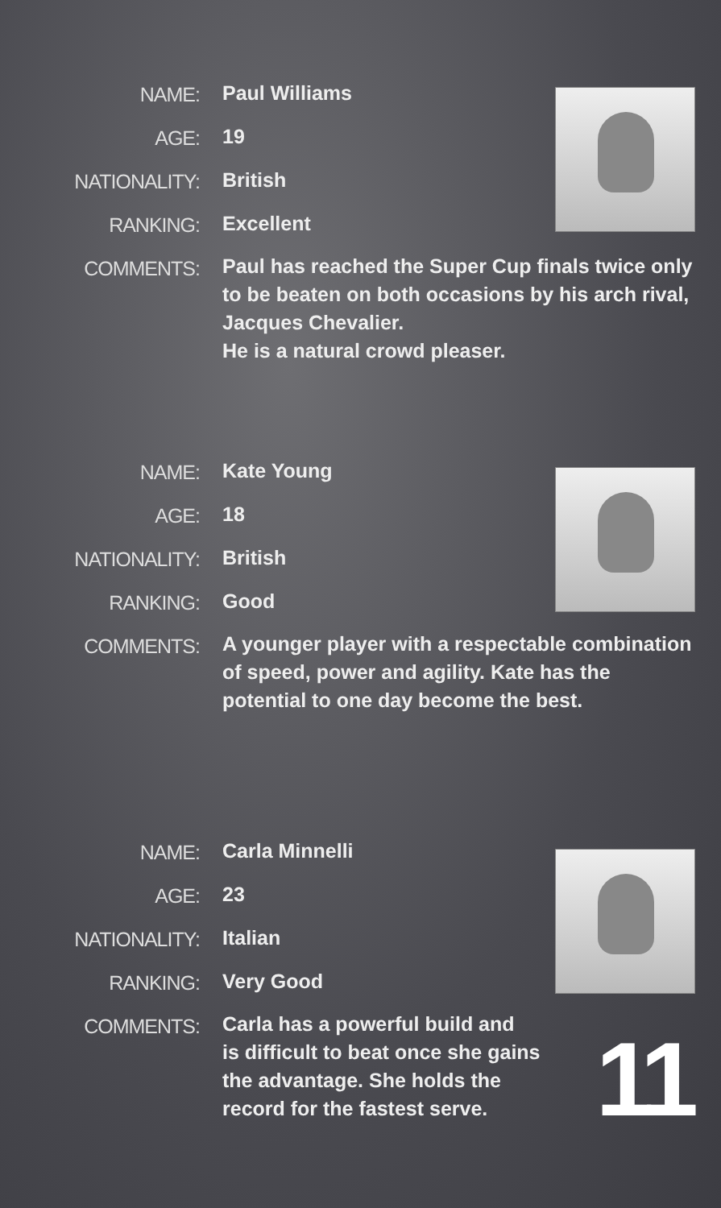NAME:
Paul Williams
AGE:
19
NATIONALITY:
British
RANKING:
Excellent
COMMENTS:
Paul has reached the Super Cup finals twice only to be beaten on both occasions by his arch rival, Jacques Chevalier.
He is a natural crowd pleaser.
NAME:
Kate Young
AGE:
18
NATIONALITY:
British
RANKING:
Good
COMMENTS:
A younger player with a respectable combination of speed, power and agility. Kate has the potential to one day become the best.
NAME:
Carla Minnelli
AGE:
23
NATIONALITY:
Italian
RANKING:
Very Good
COMMENTS:
Carla has a powerful build and
is difficult to beat once she gains
the advantage. She holds the
record for the fastest serve.
11